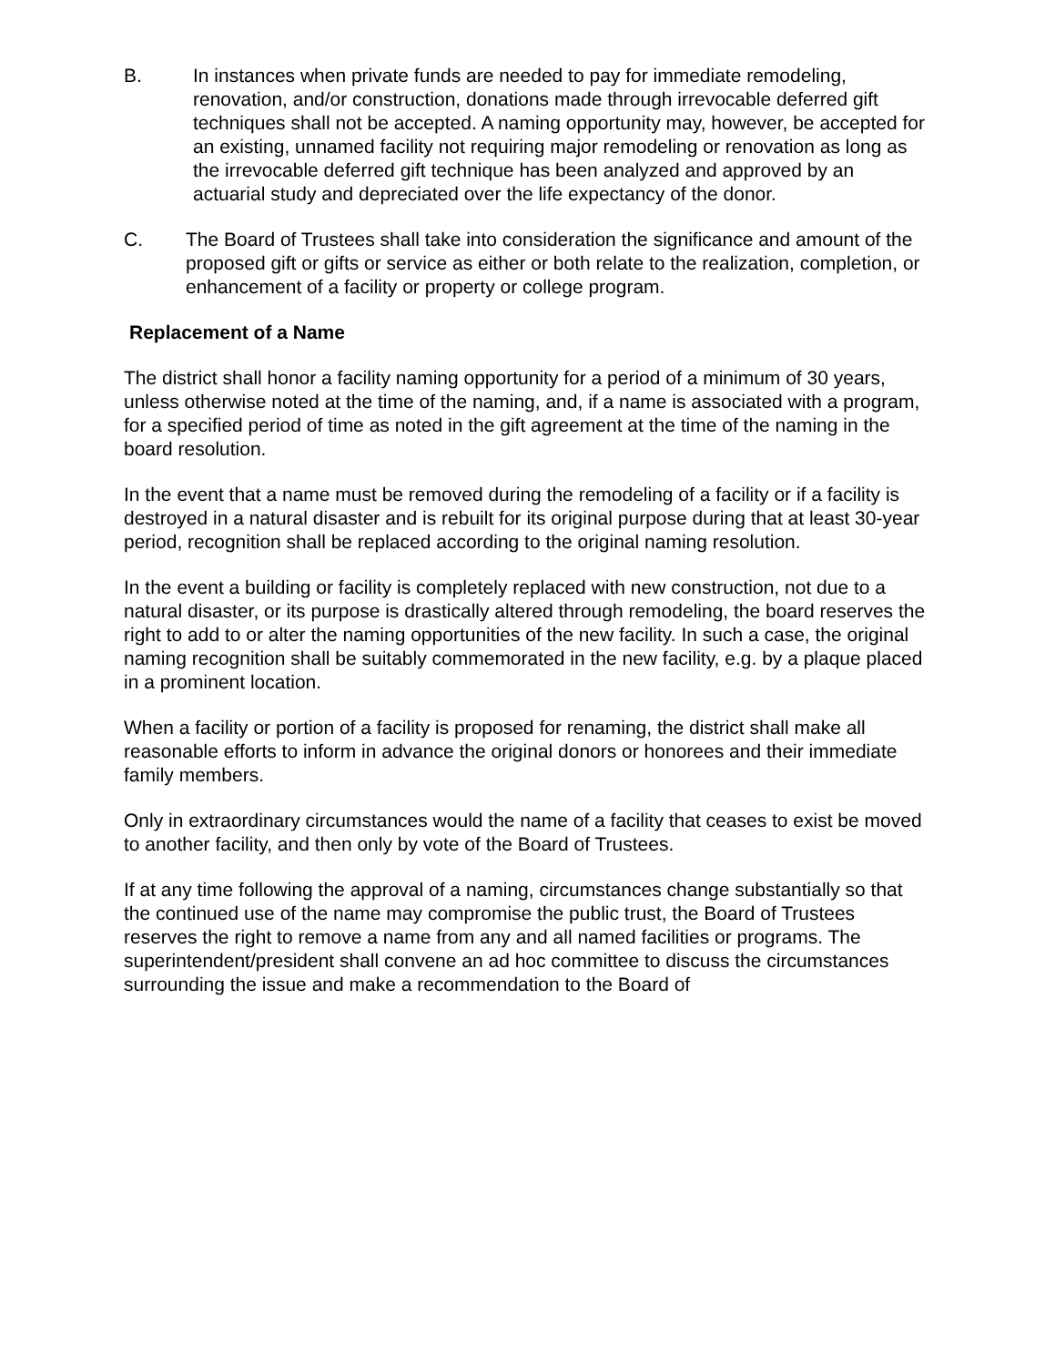B. In instances when private funds are needed to pay for immediate remodeling, renovation, and/or construction, donations made through irrevocable deferred gift techniques shall not be accepted. A naming opportunity may, however, be accepted for an existing, unnamed facility not requiring major remodeling or renovation as long as the irrevocable deferred gift technique has been analyzed and approved by an actuarial study and depreciated over the life expectancy of the donor.
C. The Board of Trustees shall take into consideration the significance and amount of the proposed gift or gifts or service as either or both relate to the realization, completion, or enhancement of a facility or property or college program.
Replacement of a Name
The district shall honor a facility naming opportunity for a period of a minimum of 30 years, unless otherwise noted at the time of the naming, and, if a name is associated with a program, for a specified period of time as noted in the gift agreement at the time of the naming in the board resolution.
In the event that a name must be removed during the remodeling of a facility or if a facility is destroyed in a natural disaster and is rebuilt for its original purpose during that at least 30-year period, recognition shall be replaced according to the original naming resolution.
In the event a building or facility is completely replaced with new construction, not due to a natural disaster, or its purpose is drastically altered through remodeling, the board reserves the right to add to or alter the naming opportunities of the new facility. In such a case, the original naming recognition shall be suitably commemorated in the new facility, e.g. by a plaque placed in a prominent location.
When a facility or portion of a facility is proposed for renaming, the district shall make all reasonable efforts to inform in advance the original donors or honorees and their immediate family members.
Only in extraordinary circumstances would the name of a facility that ceases to exist be moved to another facility, and then only by vote of the Board of Trustees.
If at any time following the approval of a naming, circumstances change substantially so that the continued use of the name may compromise the public trust, the Board of Trustees reserves the right to remove a name from any and all named facilities or programs. The superintendent/president shall convene an ad hoc committee to discuss the circumstances surrounding the issue and make a recommendation to the Board of